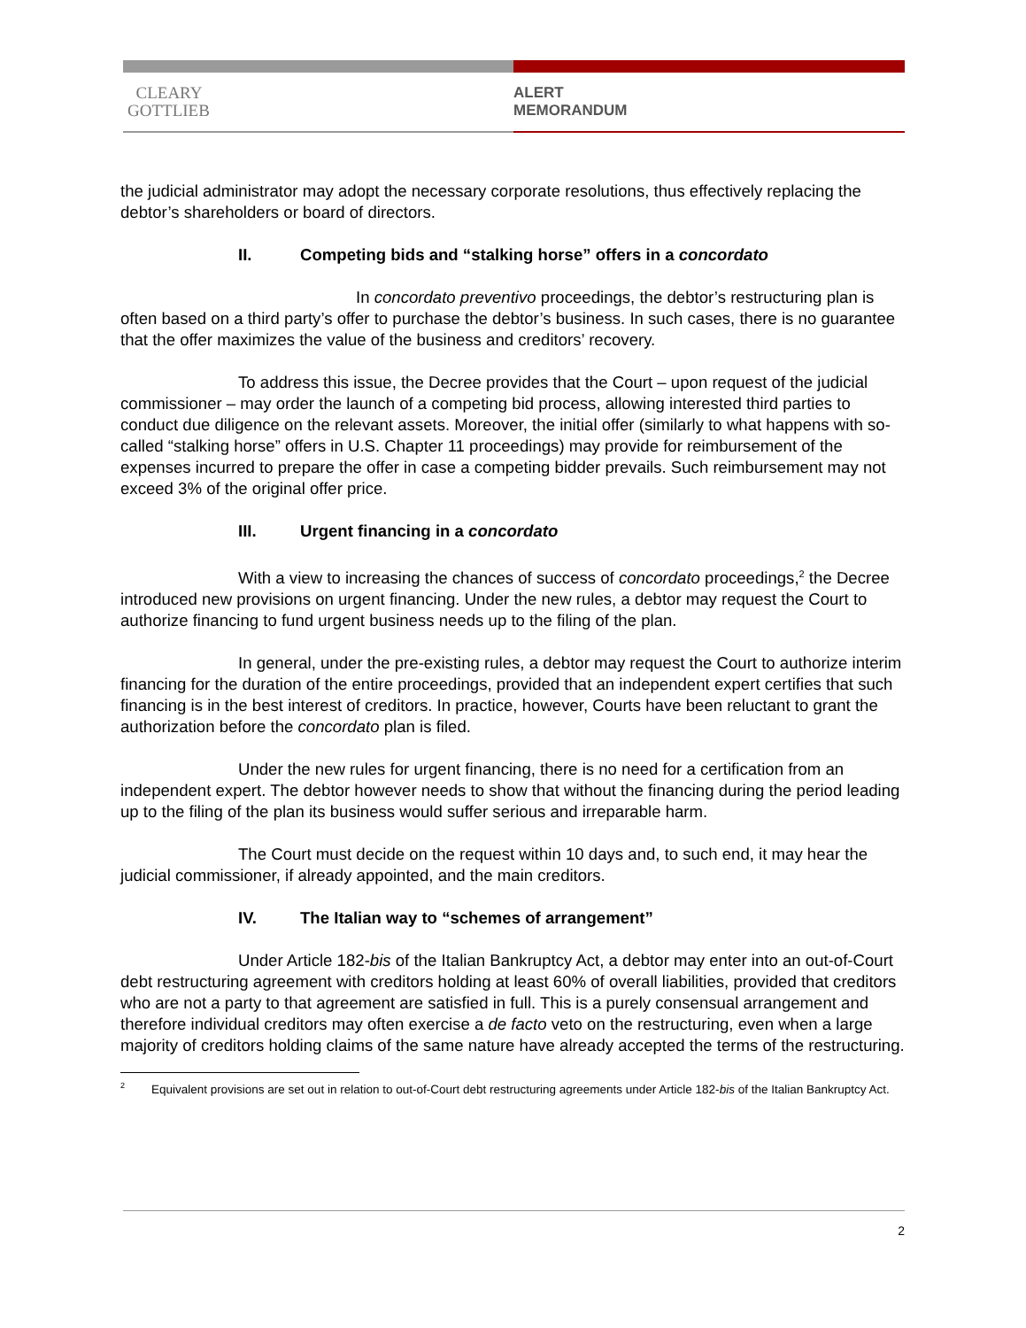CLEARY
GOTTLIEB
ALERT
MEMORANDUM
the judicial administrator may adopt the necessary corporate resolutions, thus effectively replacing the debtor’s shareholders or board of directors.
II. Competing bids and “stalking horse” offers in a concordato
In concordato preventivo proceedings, the debtor’s restructuring plan is often based on a third party’s offer to purchase the debtor’s business. In such cases, there is no guarantee that the offer maximizes the value of the business and creditors’ recovery.
To address this issue, the Decree provides that the Court – upon request of the judicial commissioner – may order the launch of a competing bid process, allowing interested third parties to conduct due diligence on the relevant assets. Moreover, the initial offer (similarly to what happens with so-called “stalking horse” offers in U.S. Chapter 11 proceedings) may provide for reimbursement of the expenses incurred to prepare the offer in case a competing bidder prevails. Such reimbursement may not exceed 3% of the original offer price.
III. Urgent financing in a concordato
With a view to increasing the chances of success of concordato proceedings,<sup>2</sup> the Decree introduced new provisions on urgent financing. Under the new rules, a debtor may request the Court to authorize financing to fund urgent business needs up to the filing of the plan.
In general, under the pre-existing rules, a debtor may request the Court to authorize interim financing for the duration of the entire proceedings, provided that an independent expert certifies that such financing is in the best interest of creditors. In practice, however, Courts have been reluctant to grant the authorization before the concordato plan is filed.
Under the new rules for urgent financing, there is no need for a certification from an independent expert. The debtor however needs to show that without the financing during the period leading up to the filing of the plan its business would suffer serious and irreparable harm.
The Court must decide on the request within 10 days and, to such end, it may hear the judicial commissioner, if already appointed, and the main creditors.
IV. The Italian way to “schemes of arrangement”
Under Article 182-bis of the Italian Bankruptcy Act, a debtor may enter into an out-of-Court debt restructuring agreement with creditors holding at least 60% of overall liabilities, provided that creditors who are not a party to that agreement are satisfied in full. This is a purely consensual arrangement and therefore individual creditors may often exercise a de facto veto on the restructuring, even when a large majority of creditors holding claims of the same nature have already accepted the terms of the restructuring.
<sup>2</sup> Equivalent provisions are set out in relation to out-of-Court debt restructuring agreements under Article 182-bis of the Italian Bankruptcy Act.
2